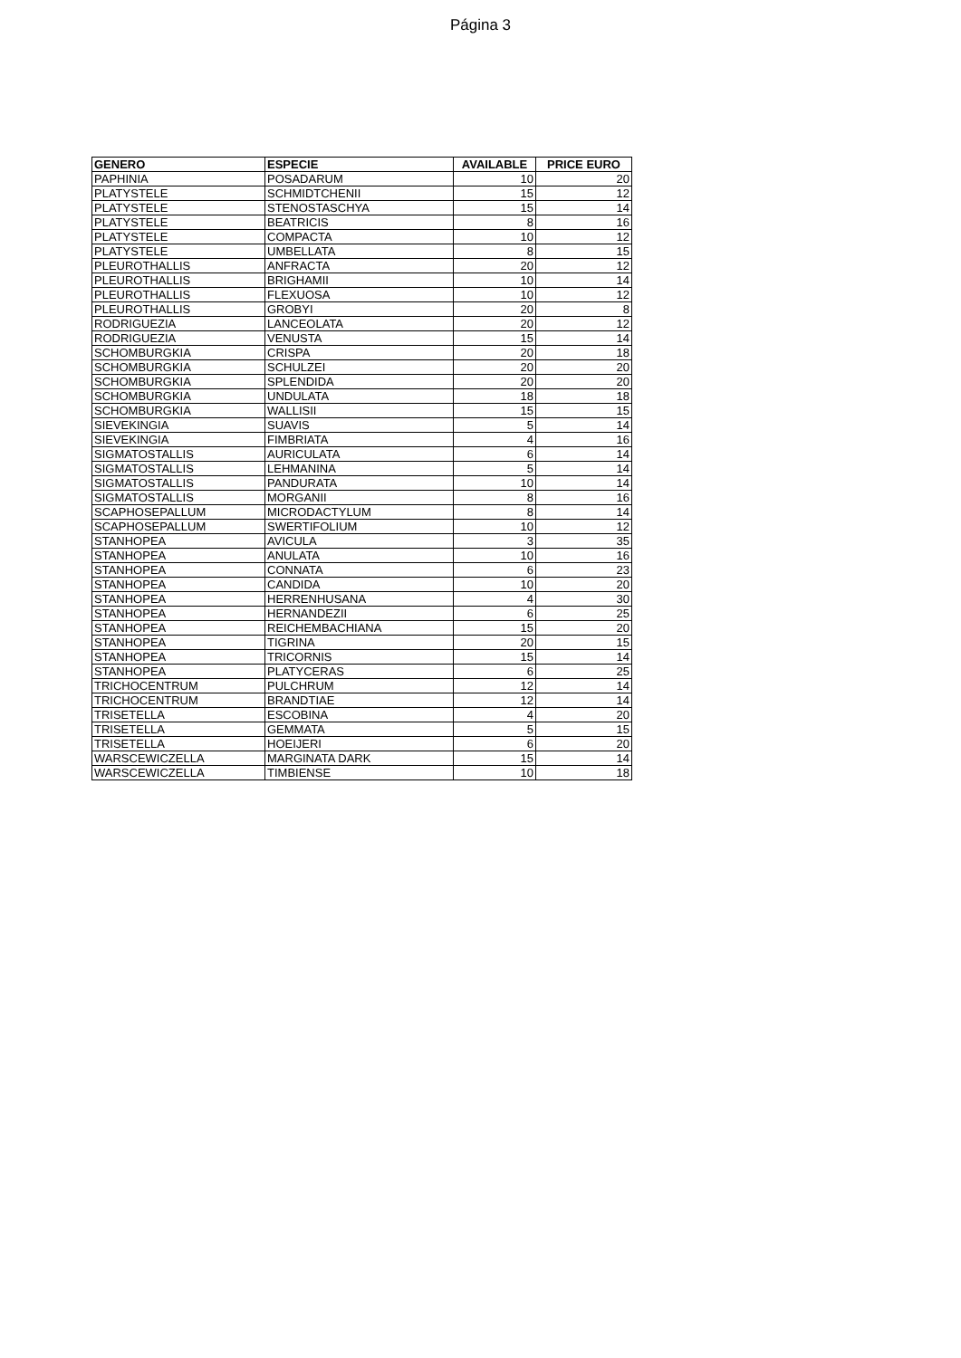Página 3
| GENERO | ESPECIE | AVAILABLE | PRICE EURO |
| --- | --- | --- | --- |
| PAPHINIA | POSADARUM | 10 | 20 |
| PLATYSTELE | SCHMIDTCHENII | 15 | 12 |
| PLATYSTELE | STENOSTASCHYA | 15 | 14 |
| PLATYSTELE | BEATRICIS | 8 | 16 |
| PLATYSTELE | COMPACTA | 10 | 12 |
| PLATYSTELE | UMBELLATA | 8 | 15 |
| PLEUROTHALLIS | ANFRACTA | 20 | 12 |
| PLEUROTHALLIS | BRIGHAMII | 10 | 14 |
| PLEUROTHALLIS | FLEXUOSA | 10 | 12 |
| PLEUROTHALLIS | GROBYI | 20 | 8 |
| RODRIGUEZIA | LANCEOLATA | 20 | 12 |
| RODRIGUEZIA | VENUSTA | 15 | 14 |
| SCHOMBURGKIA | CRISPA | 20 | 18 |
| SCHOMBURGKIA | SCHULZEI | 20 | 20 |
| SCHOMBURGKIA | SPLENDIDA | 20 | 20 |
| SCHOMBURGKIA | UNDULATA | 18 | 18 |
| SCHOMBURGKIA | WALLISII | 15 | 15 |
| SIEVEKINGIA | SUAVIS | 5 | 14 |
| SIEVEKINGIA | FIMBRIATA | 4 | 16 |
| SIGMATOSTALLIS | AURICULATA | 6 | 14 |
| SIGMATOSTALLIS | LEHMANINA | 5 | 14 |
| SIGMATOSTALLIS | PANDURATA | 10 | 14 |
| SIGMATOSTALLIS | MORGANII | 8 | 16 |
| SCAPHOSEPALLUM | MICRODACTYLUM | 8 | 14 |
| SCAPHOSEPALLUM | SWERTIFOLIUM | 10 | 12 |
| STANHOPEA | AVICULA | 3 | 35 |
| STANHOPEA | ANULATA | 10 | 16 |
| STANHOPEA | CONNATA | 6 | 23 |
| STANHOPEA | CANDIDA | 10 | 20 |
| STANHOPEA | HERRENHUSANA | 4 | 30 |
| STANHOPEA | HERNANDEZII | 6 | 25 |
| STANHOPEA | REICHEMBACHIANA | 15 | 20 |
| STANHOPEA | TIGRINA | 20 | 15 |
| STANHOPEA | TRICORNIS | 15 | 14 |
| STANHOPEA | PLATYCERAS | 6 | 25 |
| TRICHOCENTRUM | PULCHRUM | 12 | 14 |
| TRICHOCENTRUM | BRANDTIAE | 12 | 14 |
| TRISETELLA | ESCOBINA | 4 | 20 |
| TRISETELLA | GEMMATA | 5 | 15 |
| TRISETELLA | HOEIJERI | 6 | 20 |
| WARSCEWICZELLA | MARGINATA DARK | 15 | 14 |
| WARSCEWICZELLA | TIMBIENSE | 10 | 18 |